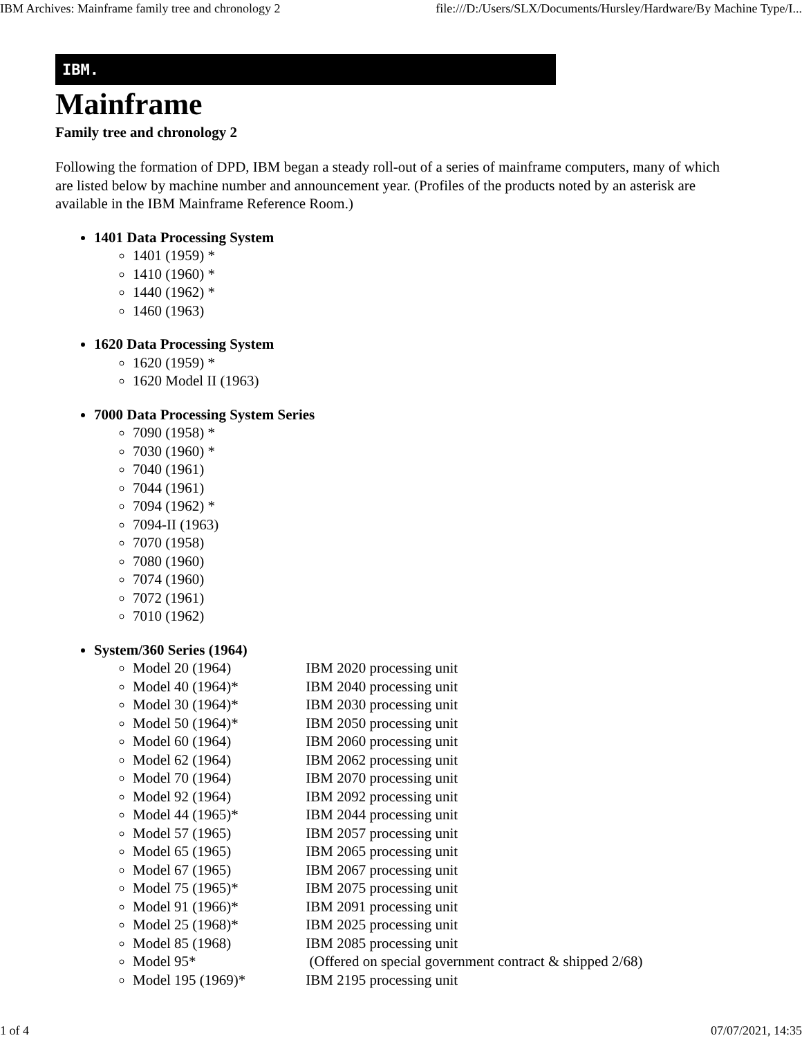IBM Archives: Mainframe family tree and chronology 2 file:///D:/Users/SLX/Documents/Hursley/Hardware/By Machine Type/I...
IBM.
Mainframe
Family tree and chronology 2
Following the formation of DPD, IBM began a steady roll-out of a series of mainframe computers, many of which are listed below by machine number and announcement year. (Profiles of the products noted by an asterisk are available in the IBM Mainframe Reference Room.)
1401 Data Processing System
1401 (1959) *
1410 (1960) *
1440 (1962) *
1460 (1963)
1620 Data Processing System
1620 (1959) *
1620 Model II (1963)
7000 Data Processing System Series
7090 (1958) *
7030 (1960) *
7040 (1961)
7044 (1961)
7094 (1962) *
7094-II (1963)
7070 (1958)
7080 (1960)
7074 (1960)
7072 (1961)
7010 (1962)
System/360 Series (1964)
Model 20 (1964) IBM 2020 processing unit
Model 40 (1964)* IBM 2040 processing unit
Model 30 (1964)* IBM 2030 processing unit
Model 50 (1964)* IBM 2050 processing unit
Model 60 (1964) IBM 2060 processing unit
Model 62 (1964) IBM 2062 processing unit
Model 70 (1964) IBM 2070 processing unit
Model 92 (1964) IBM 2092 processing unit
Model 44 (1965)* IBM 2044 processing unit
Model 57 (1965) IBM 2057 processing unit
Model 65 (1965) IBM 2065 processing unit
Model 67 (1965) IBM 2067 processing unit
Model 75 (1965)* IBM 2075 processing unit
Model 91 (1966)* IBM 2091 processing unit
Model 25 (1968)* IBM 2025 processing unit
Model 85 (1968) IBM 2085 processing unit
Model 95* (Offered on special government contract & shipped 2/68)
Model 195 (1969)* IBM 2195 processing unit
1 of 4 07/07/2021, 14:35